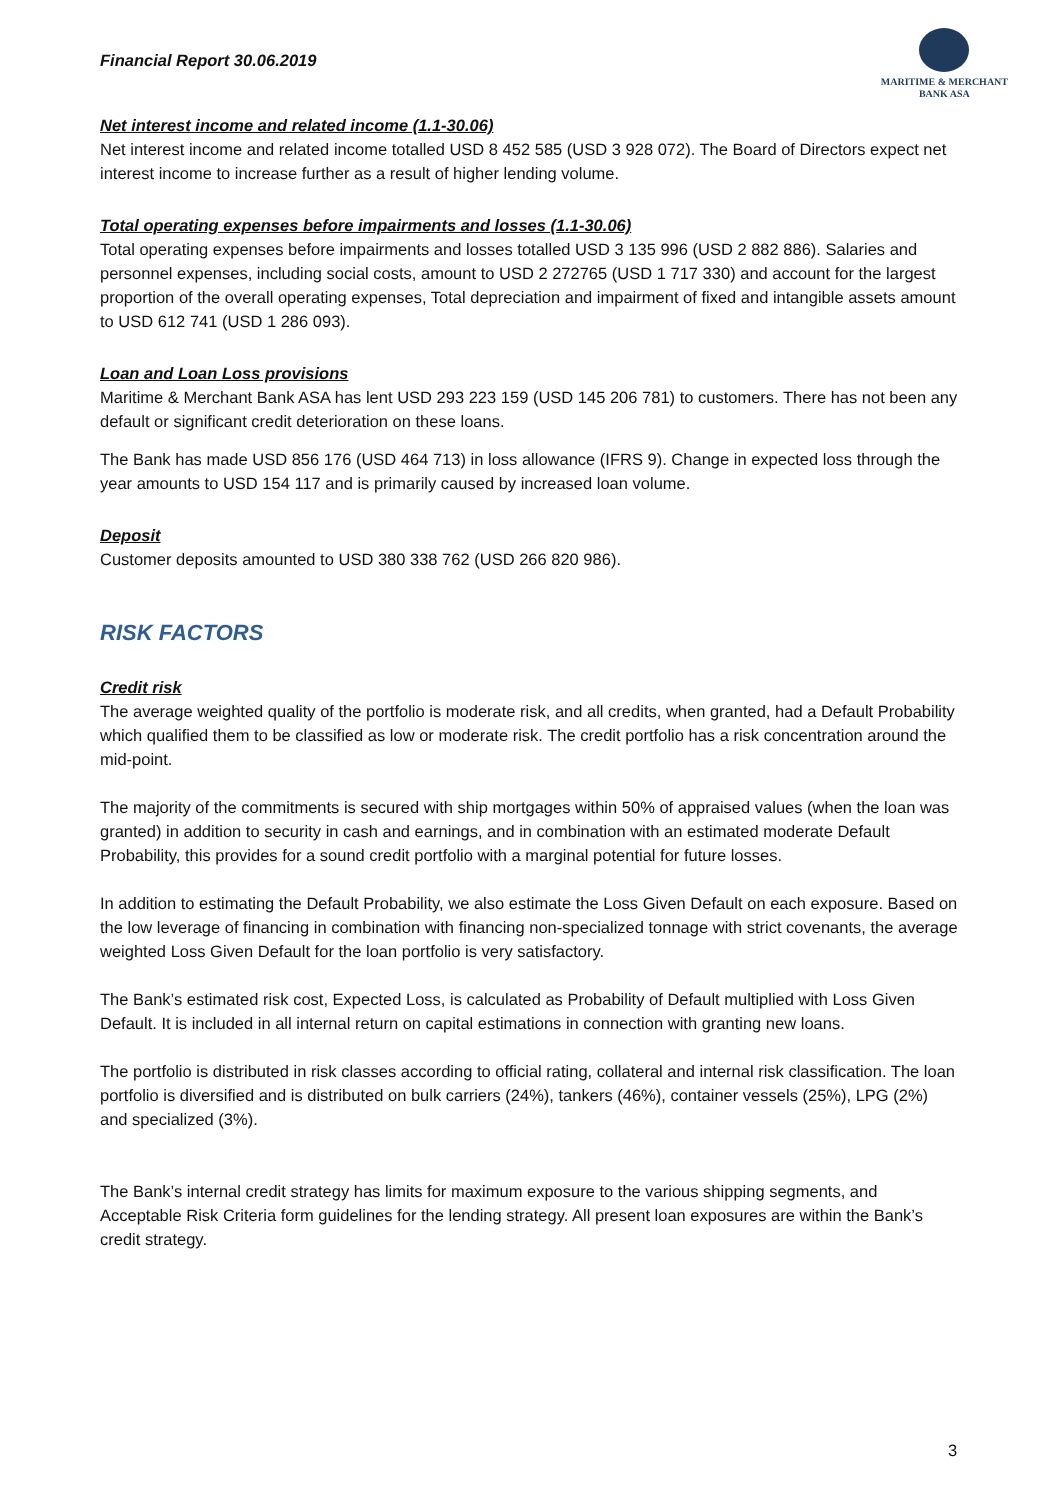Financial Report 30.06.2019
MARITIME & MERCHANT
BANK ASA
Net interest income and related income (1.1-30.06)
Net interest income and related income totalled USD 8 452 585 (USD 3 928 072). The Board of Directors expect net interest income to increase further as a result of higher lending volume.
Total operating expenses before impairments and losses (1.1-30.06)
Total operating expenses before impairments and losses totalled USD 3 135 996 (USD 2 882 886). Salaries and personnel expenses, including social costs, amount to USD 2 272765 (USD 1 717 330) and account for the largest proportion of the overall operating expenses, Total depreciation and impairment of fixed and intangible assets amount to USD 612 741 (USD 1 286 093).
Loan and Loan Loss provisions
Maritime & Merchant Bank ASA has lent USD 293 223 159 (USD 145 206 781) to customers. There has not been any default or significant credit deterioration on these loans.
The Bank has made USD 856 176 (USD 464 713) in loss allowance (IFRS 9). Change in expected loss through the year amounts to USD 154 117 and is primarily caused by increased loan volume.
Deposit
Customer deposits amounted to USD 380 338 762 (USD 266 820 986).
RISK FACTORS
Credit risk
The average weighted quality of the portfolio is moderate risk, and all credits, when granted, had a Default Probability which qualified them to be classified as low or moderate risk. The credit portfolio has a risk concentration around the mid-point.
The majority of the commitments is secured with ship mortgages within 50% of appraised values (when the loan was granted) in addition to security in cash and earnings, and in combination with an estimated moderate Default Probability, this provides for a sound credit portfolio with a marginal potential for future losses.
In addition to estimating the Default Probability, we also estimate the Loss Given Default on each exposure. Based on the low leverage of financing in combination with financing non-specialized tonnage with strict covenants, the average weighted Loss Given Default for the loan portfolio is very satisfactory.
The Bank’s estimated risk cost, Expected Loss, is calculated as Probability of Default multiplied with Loss Given Default. It is included in all internal return on capital estimations in connection with granting new loans.
The portfolio is distributed in risk classes according to official rating, collateral and internal risk classification. The loan portfolio is diversified and is distributed on bulk carriers (24%), tankers (46%), container vessels (25%), LPG (2%) and specialized (3%).
The Bank’s internal credit strategy has limits for maximum exposure to the various shipping segments, and Acceptable Risk Criteria form guidelines for the lending strategy. All present loan exposures are within the Bank’s credit strategy.
3